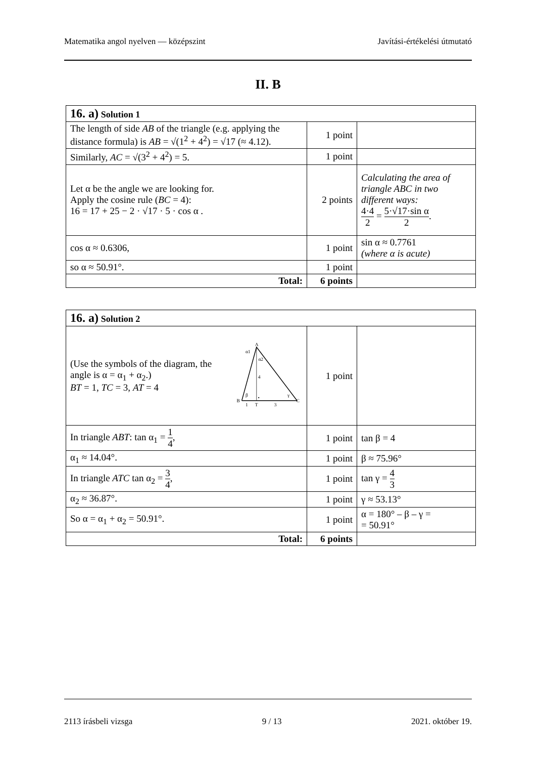Matematika angol nyelven — középszint Javítási-értékelési útmutató
II. B
| 16. a) Solution 1 | | |
| The length of side AB of the triangle (e.g. applying the distance formula) is AB = √(1<sup>2</sup> + 4<sup>2</sup>) = √17 (≈ 4.12). | 1 point | |
| Similarly, AC = √(3<sup>2</sup> + 4<sup>2</sup>) = 5. | 1 point | |
| Let α be the angle we are looking for. Apply the cosine rule ( BC = 4): 16 = 17 + 25 − 2 · √17 · 5 · cos α . | 2 points | Calculating the area of triangle ABC in two different ways: 4·4 2 = 5·√17·sin α 2 . |
| cos α ≈ 0.6306, | 1 point | sin α ≈ 0.7761 (where α is acute) |
| so α ≈ 50.91°. | 1 point | |
| Total: | 6 points | |
| 16. a) Solution 2 | | |
| (Use the symbols of the diagram, the angle is α = α<sub>1</sub> + α<sub>2</sub>.) BT = 1, TC = 3, AT = 4 A B C T 1 3 4 α1 α2 β γ | 1 point | |
| In triangle ABT : tan α<sub>1</sub> = 1 4 , | 1 point | tan β = 4 |
| α<sub>1</sub> ≈ 14.04°. | 1 point | β ≈ 75.96° |
| In triangle ATC tan α<sub>2</sub> = 3 4 , | 1 point | tan γ = 4 3 |
| α<sub>2</sub> ≈ 36.87°. | 1 point | γ ≈ 53.13° |
| So α = α<sub>1</sub> + α<sub>2</sub> = 50.91°. | 1 point | α = 180° – β – γ = = 50.91° |
| Total: | 6 points | |
2113 írásbeli vizsga 9 / 13 2021. október 19.